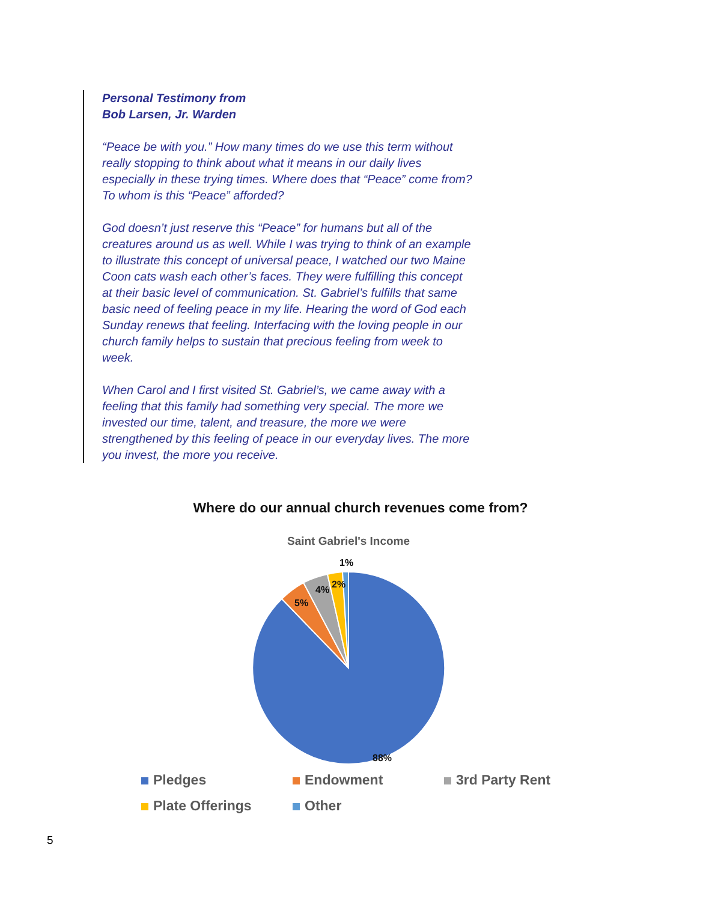Personal Testimony from
Bob Larsen, Jr. Warden
“Peace be with you.” How many times do we use this term without really stopping to think about what it means in our daily lives especially in these trying times. Where does that “Peace” come from? To whom is this “Peace” afforded?
God doesn’t just reserve this “Peace” for humans but all of the creatures around us as well. While I was trying to think of an example to illustrate this concept of universal peace, I watched our two Maine Coon cats wash each other’s faces. They were fulfilling this concept at their basic level of communication. St. Gabriel’s fulfills that same basic need of feeling peace in my life. Hearing the word of God each Sunday renews that feeling. Interfacing with the loving people in our church family helps to sustain that precious feeling from week to week.
When Carol and I first visited St. Gabriel’s, we came away with a feeling that this family had something very special. The more we invested our time, talent, and treasure, the more we were strengthened by this feeling of peace in our everyday lives. The more you invest, the more you receive.
Where do our annual church revenues come from?
Saint Gabriel's Income
88%
5%
4%
2%
1%
Pledges
Endowment
3rd Party Rent
Plate Offerings
Other
5